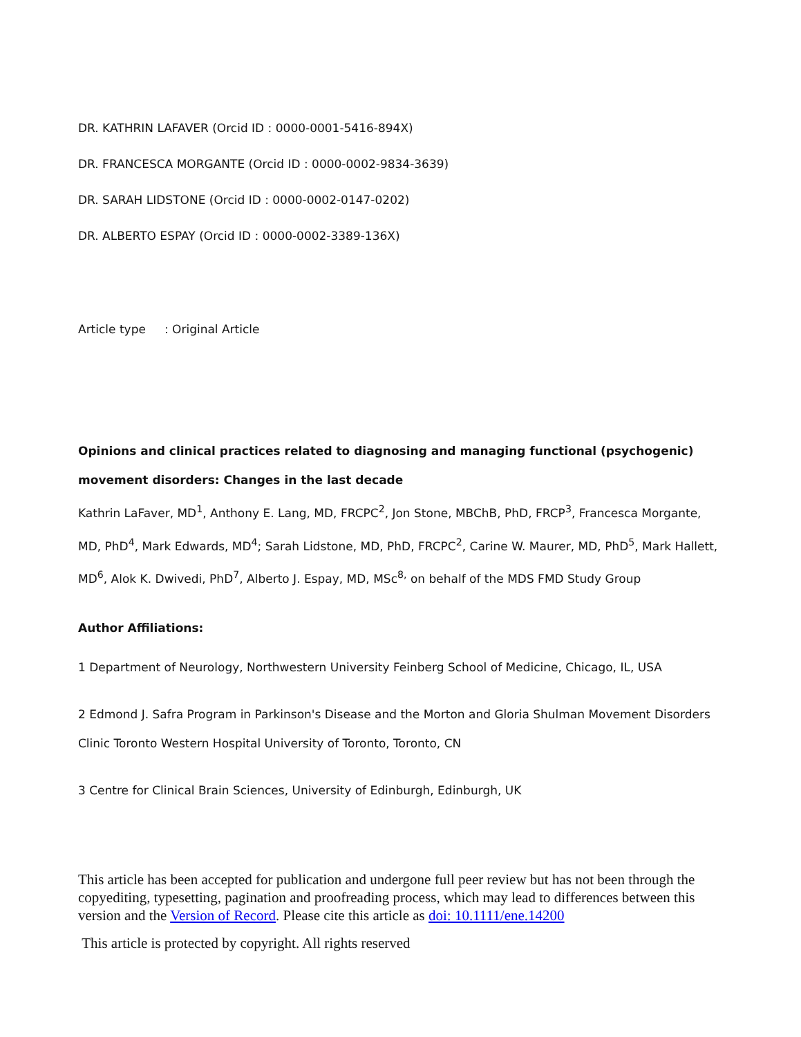DR. KATHRIN LAFAVER (Orcid ID : 0000-0001-5416-894X)
DR. FRANCESCA MORGANTE (Orcid ID : 0000-0002-9834-3639)
DR. SARAH LIDSTONE (Orcid ID : 0000-0002-0147-0202)
DR. ALBERTO ESPAY (Orcid ID : 0000-0002-3389-136X)
Article type : Original Article
Opinions and clinical practices related to diagnosing and managing functional (psychogenic) movement disorders: Changes in the last decade
Kathrin LaFaver, MD<sup>1</sup>, Anthony E. Lang, MD, FRCPC<sup>2</sup>, Jon Stone, MBChB, PhD, FRCP<sup>3</sup>, Francesca Morgante, MD, PhD<sup>4</sup>, Mark Edwards, MD<sup>4</sup>; Sarah Lidstone, MD, PhD, FRCPC<sup>2</sup>, Carine W. Maurer, MD, PhD<sup>5</sup>, Mark Hallett, MD<sup>6</sup>, Alok K. Dwivedi, PhD<sup>7</sup>, Alberto J. Espay, MD, MSc<sup>8,</sup> on behalf of the MDS FMD Study Group
Author Affiliations:
1 Department of Neurology, Northwestern University Feinberg School of Medicine, Chicago, IL, USA
2 Edmond J. Safra Program in Parkinson's Disease and the Morton and Gloria Shulman Movement Disorders Clinic Toronto Western Hospital University of Toronto, Toronto, CN
3 Centre for Clinical Brain Sciences, University of Edinburgh, Edinburgh, UK
This article has been accepted for publication and undergone full peer review but has not been through the copyediting, typesetting, pagination and proofreading process, which may lead to differences between this version and the Version of Record. Please cite this article as doi: 10.1111/ene.14200
This article is protected by copyright. All rights reserved